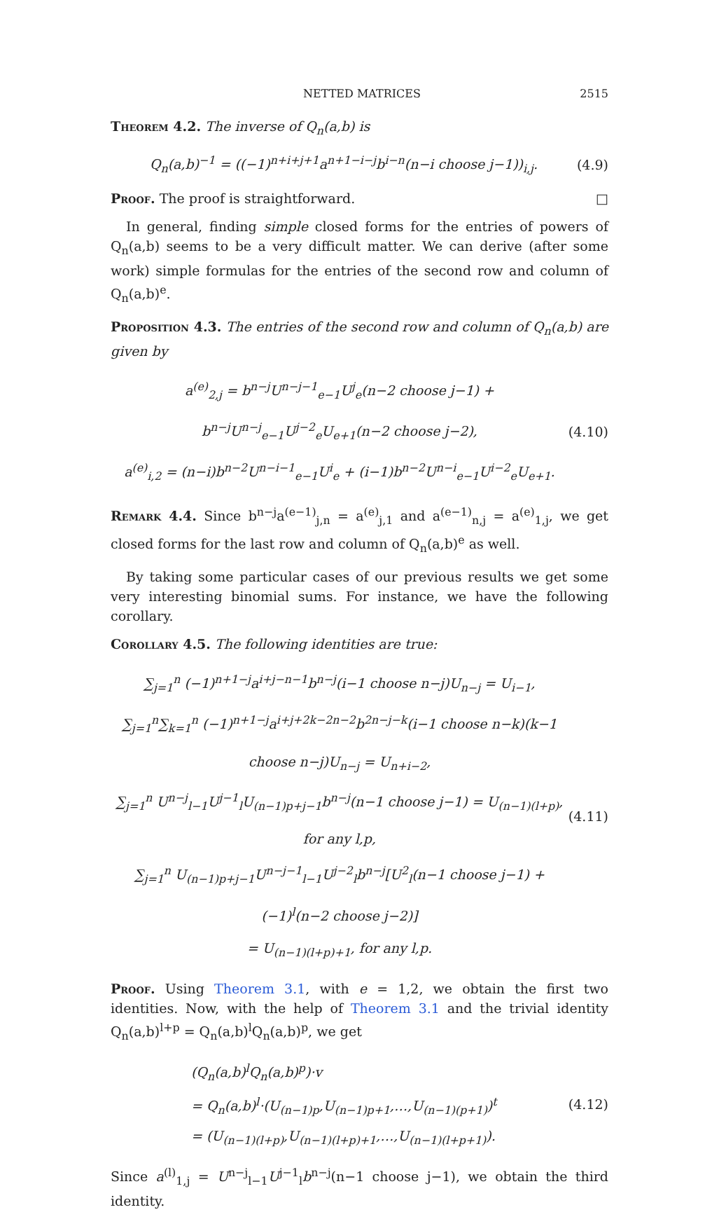NETTED MATRICES 2515
Theorem 4.2. The inverse of Q<sub>n</sub>(a,b) is
Q<sub>n</sub>(a,b)<sup>−1</sup> = ((−1)<sup>n+i+j+1</sup>a<sup>n+1−i−j</sup>b<sup>i−n</sup>(n−i choose j−1))<sub>i,j</sub>.
(4.9)
Proof. The proof is straightforward. □
In general, finding simple closed forms for the entries of powers of Q<sub>n</sub>(a,b) seems to be a very difficult matter. We can derive (after some work) simple formulas for the entries of the second row and column of Q<sub>n</sub>(a,b)<sup>e</sup>.
Proposition 4.3. The entries of the second row and column of Q<sub>n</sub>(a,b) are given by
a<sup>(e)</sup><sub>2,j</sub> = b<sup>n−j</sup>U<sup>n−j−1</sup><sub>e−1</sub>U<sup>j</sup><sub>e</sub>(n−2 choose j−1) + b<sup>n−j</sup>U<sup>n−j</sup><sub>e−1</sub>U<sup>j−2</sup><sub>e</sub>U<sub>e+1</sub>(n−2 choose j−2),
a<sup>(e)</sup><sub>i,2</sub> = (n−i)b<sup>n−2</sup>U<sup>n−i−1</sup><sub>e−1</sub>U<sup>i</sup><sub>e</sub> + (i−1)b<sup>n−2</sup>U<sup>n−i</sup><sub>e−1</sub>U<sup>i−2</sup><sub>e</sub>U<sub>e+1</sub>.
(4.10)
Remark 4.4. Since b<sup>n−j</sup>a<sup>(e−1)</sup><sub>j,n</sub> = a<sup>(e)</sup><sub>j,1</sub> and a<sup>(e−1)</sup><sub>n,j</sub> = a<sup>(e)</sup><sub>1,j</sub>, we get closed forms for the last row and column of Q<sub>n</sub>(a,b)<sup>e</sup> as well.
By taking some particular cases of our previous results we get some very interesting binomial sums. For instance, we have the following corollary.
Corollary 4.5. The following identities are true:
∑<sub>j=1</sub><sup>n</sup> (−1)<sup>n+1−j</sup>a<sup>i+j−n−1</sup>b<sup>n−j</sup>(i−1 choose n−j)U<sub>n−j</sub> = U<sub>i−1</sub>,
∑<sub>j=1</sub><sup>n</sup>∑<sub>k=1</sub><sup>n</sup> (−1)<sup>n+1−j</sup>a<sup>i+j+2k−2n−2</sup>b<sup>2n−j−k</sup>(i−1 choose n−k)(k−1 choose n−j)U<sub>n−j</sub> = U<sub>n+i−2</sub>,
∑<sub>j=1</sub><sup>n</sup> U<sup>n−j</sup><sub>l−1</sub>U<sup>j−1</sup><sub>l</sub>U<sub>(n−1)p+j−1</sub>b<sup>n−j</sup>(n−1 choose j−1) = U<sub>(n−1)(l+p)</sub>, for any l,p,
∑<sub>j=1</sub><sup>n</sup> U<sub>(n−1)p+j−1</sub>U<sup>n−j−1</sup><sub>l−1</sub>U<sup>j−2</sup><sub>l</sub>b<sup>n−j</sup>[U<sup>2</sup><sub>l</sub>(n−1 choose j−1) + (−1)<sup>l</sup>(n−2 choose j−2)]
= U<sub>(n−1)(l+p)+1</sub>, for any l,p.
(4.11)
Proof. Using Theorem 3.1, with e = 1,2, we obtain the first two identities. Now, with the help of Theorem 3.1 and the trivial identity Q<sub>n</sub>(a,b)<sup>l+p</sup> = Q<sub>n</sub>(a,b)<sup>l</sup>Q<sub>n</sub>(a,b)<sup>p</sup>, we get
(Q<sub>n</sub>(a,b)<sup>l</sup>Q<sub>n</sub>(a,b)<sup>p</sup>)·v
= Q<sub>n</sub>(a,b)<sup>l</sup>·(U<sub>(n−1)p</sub>,U<sub>(n−1)p+1</sub>,…,U<sub>(n−1)(p+1)</sub>)<sup>t</sup>
= (U<sub>(n−1)(l+p)</sub>,U<sub>(n−1)(l+p)+1</sub>,…,U<sub>(n−1)(l+p+1)</sub>).
(4.12)
Since a<sup>(l)</sup><sub>1,j</sub> = U<sup>n−j</sup><sub>l−1</sub>U<sup>j−1</sup><sub>l</sub>b<sup>n−j</sup>(n−1 choose j−1), we obtain the third identity.